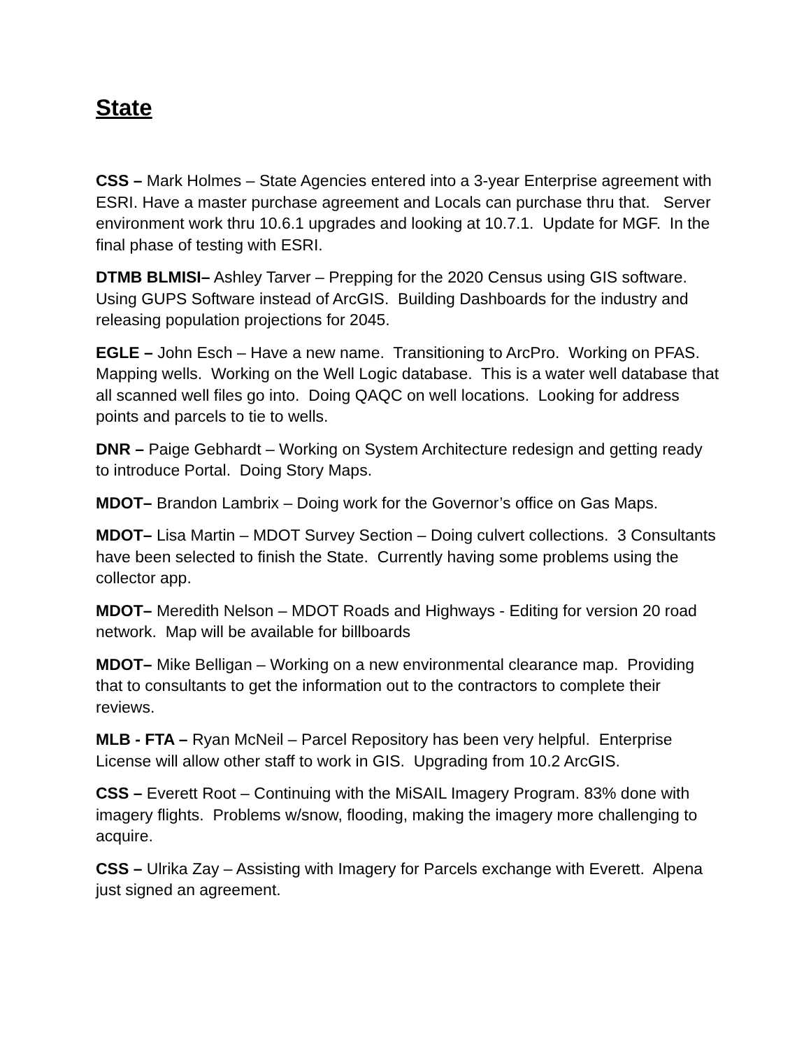State
CSS – Mark Holmes – State Agencies entered into a 3-year Enterprise agreement with ESRI. Have a master purchase agreement and Locals can purchase thru that. Server environment work thru 10.6.1 upgrades and looking at 10.7.1. Update for MGF. In the final phase of testing with ESRI.
DTMB BLMISI– Ashley Tarver – Prepping for the 2020 Census using GIS software. Using GUPS Software instead of ArcGIS. Building Dashboards for the industry and releasing population projections for 2045.
EGLE – John Esch – Have a new name. Transitioning to ArcPro. Working on PFAS. Mapping wells. Working on the Well Logic database. This is a water well database that all scanned well files go into. Doing QAQC on well locations. Looking for address points and parcels to tie to wells.
DNR – Paige Gebhardt – Working on System Architecture redesign and getting ready to introduce Portal. Doing Story Maps.
MDOT– Brandon Lambrix – Doing work for the Governor’s office on Gas Maps.
MDOT– Lisa Martin – MDOT Survey Section – Doing culvert collections. 3 Consultants have been selected to finish the State. Currently having some problems using the collector app.
MDOT– Meredith Nelson – MDOT Roads and Highways - Editing for version 20 road network. Map will be available for billboards
MDOT– Mike Belligan – Working on a new environmental clearance map. Providing that to consultants to get the information out to the contractors to complete their reviews.
MLB - FTA – Ryan McNeil – Parcel Repository has been very helpful. Enterprise License will allow other staff to work in GIS. Upgrading from 10.2 ArcGIS.
CSS – Everett Root – Continuing with the MiSAIL Imagery Program. 83% done with imagery flights. Problems w/snow, flooding, making the imagery more challenging to acquire.
CSS – Ulrika Zay – Assisting with Imagery for Parcels exchange with Everett. Alpena just signed an agreement.